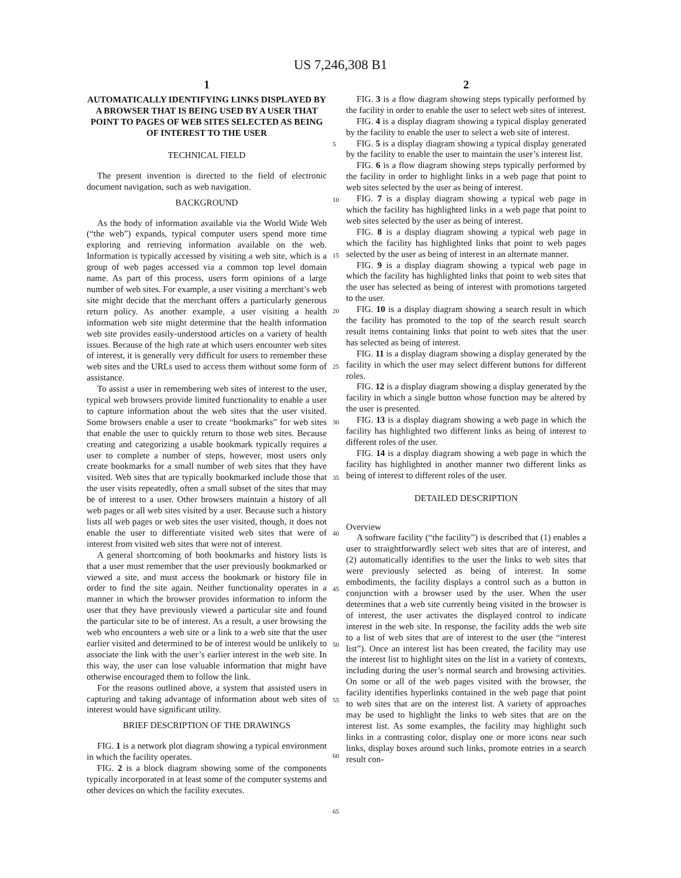US 7,246,308 B1
1
AUTOMATICALLY IDENTIFYING LINKS DISPLAYED BY A BROWSER THAT IS BEING USED BY A USER THAT POINT TO PAGES OF WEB SITES SELECTED AS BEING OF INTEREST TO THE USER
TECHNICAL FIELD
The present invention is directed to the field of electronic document navigation, such as web navigation.
BACKGROUND
As the body of information available via the World Wide Web (“the web”) expands, typical computer users spend more time exploring and retrieving information available on the web. Information is typically accessed by visiting a web site, which is a group of web pages accessed via a common top level domain name. As part of this process, users form opinions of a large number of web sites. For example, a user visiting a merchant’s web site might decide that the merchant offers a particularly generous return policy. As another example, a user visiting a health information web site might determine that the health information web site provides easily-understood articles on a variety of health issues. Because of the high rate at which users encounter web sites of interest, it is generally very difficult for users to remember these web sites and the URLs used to access them without some form of assistance.
To assist a user in remembering web sites of interest to the user, typical web browsers provide limited functionality to enable a user to capture information about the web sites that the user visited. Some browsers enable a user to create “bookmarks” for web sites that enable the user to quickly return to those web sites. Because creating and categorizing a usable bookmark typically requires a user to complete a number of steps, however, most users only create bookmarks for a small number of web sites that they have visited. Web sites that are typically bookmarked include those that the user visits repeatedly, often a small subset of the sites that may be of interest to a user. Other browsers maintain a history of all web pages or all web sites visited by a user. Because such a history lists all web pages or web sites the user visited, though, it does not enable the user to differentiate visited web sites that were of interest from visited web sites that were not of interest.
A general shortcoming of both bookmarks and history lists is that a user must remember that the user previously bookmarked or viewed a site, and must access the bookmark or history file in order to find the site again. Neither functionality operates in a manner in which the browser provides information to inform the user that they have previously viewed a particular site and found the particular site to be of interest. As a result, a user browsing the web who encounters a web site or a link to a web site that the user earlier visited and determined to be of interest would be unlikely to associate the link with the user’s earlier interest in the web site. In this way, the user can lose valuable information that might have otherwise encouraged them to follow the link.
For the reasons outlined above, a system that assisted users in capturing and taking advantage of information about web sites of interest would have significant utility.
BRIEF DESCRIPTION OF THE DRAWINGS
FIG. 1 is a network plot diagram showing a typical environment in which the facility operates.
FIG. 2 is a block diagram showing some of the components typically incorporated in at least some of the computer systems and other devices on which the facility executes.
2
FIG. 3 is a flow diagram showing steps typically performed by the facility in order to enable the user to select web sites of interest.
FIG. 4 is a display diagram showing a typical display generated by the facility to enable the user to select a web site of interest.
FIG. 5 is a display diagram showing a typical display generated by the facility to enable the user to maintain the user’s interest list.
FIG. 6 is a flow diagram showing steps typically performed by the facility in order to highlight links in a web page that point to web sites selected by the user as being of interest.
FIG. 7 is a display diagram showing a typical web page in which the facility has highlighted links in a web page that point to web sites selected by the user as being of interest.
FIG. 8 is a display diagram showing a typical web page in which the facility has highlighted links that point to web pages selected by the user as being of interest in an alternate manner.
FIG. 9 is a display diagram showing a typical web page in which the facility has highlighted links that point to web sites that the user has selected as being of interest with promotions targeted to the user.
FIG. 10 is a display diagram showing a search result in which the facility has promoted to the top of the search result search result items containing links that point to web sites that the user has selected as being of interest.
FIG. 11 is a display diagram showing a display generated by the facility in which the user may select different buttons for different roles.
FIG. 12 is a display diagram showing a display generated by the facility in which a single button whose function may be altered by the user is presented.
FIG. 13 is a display diagram showing a web page in which the facility has highlighted two different links as being of interest to different roles of the user.
FIG. 14 is a display diagram showing a web page in which the facility has highlighted in another manner two different links as being of interest to different roles of the user.
DETAILED DESCRIPTION
Overview
A software facility (“the facility”) is described that (1) enables a user to straightforwardly select web sites that are of interest, and (2) automatically identifies to the user the links to web sites that were previously selected as being of interest. In some embodiments, the facility displays a control such as a button in conjunction with a browser used by the user. When the user determines that a web site currently being visited in the browser is of interest, the user activates the displayed control to indicate interest in the web site. In response, the facility adds the web site to a list of web sites that are of interest to the user (the “interest list”). Once an interest list has been created, the facility may use the interest list to highlight sites on the list in a variety of contexts, including during the user’s normal search and browsing activities. On some or all of the web pages visited with the browser, the facility identifies hyperlinks contained in the web page that point to web sites that are on the interest list. A variety of approaches may be used to highlight the links to web sites that are on the interest list. As some examples, the facility may highlight such links in a contrasting color, display one or more icons near such links, display boxes around such links, promote entries in a search result con-
5
10
15
20
25
30
35
40
45
50
55
60
65